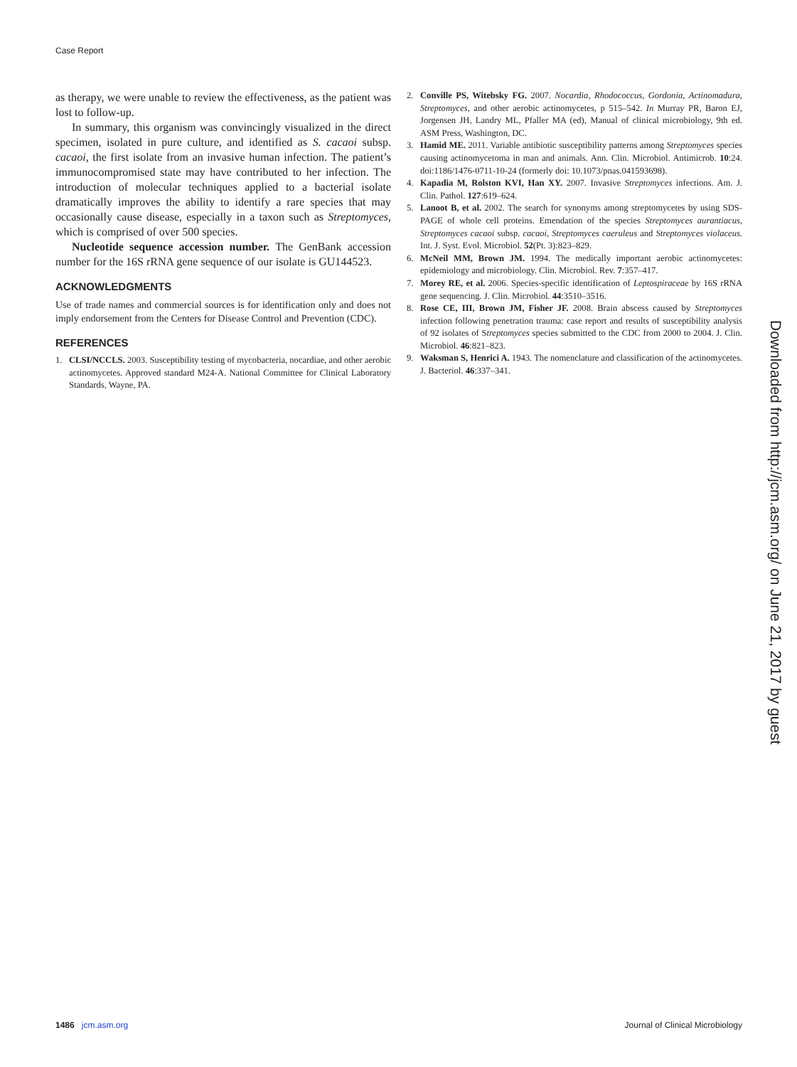Case Report
as therapy, we were unable to review the effectiveness, as the patient was lost to follow-up.
In summary, this organism was convincingly visualized in the direct specimen, isolated in pure culture, and identified as S. cacaoi subsp. cacaoi, the first isolate from an invasive human infection. The patient’s immunocompromised state may have contributed to her infection. The introduction of molecular techniques applied to a bacterial isolate dramatically improves the ability to identify a rare species that may occasionally cause disease, especially in a taxon such as Streptomyces, which is comprised of over 500 species.
Nucleotide sequence accession number. The GenBank accession number for the 16S rRNA gene sequence of our isolate is GU144523.
ACKNOWLEDGMENTS
Use of trade names and commercial sources is for identification only and does not imply endorsement from the Centers for Disease Control and Prevention (CDC).
REFERENCES
1. CLSI/NCCLS. 2003. Susceptibility testing of mycobacteria, nocardiae, and other aerobic actinomycetes. Approved standard M24-A. National Committee for Clinical Laboratory Standards, Wayne, PA.
2. Conville PS, Witebsky FG. 2007. Nocardia, Rhodococcus, Gordonia, Actinomadura, Streptomyces, and other aerobic actinomycetes, p 515–542. In Murray PR, Baron EJ, Jorgensen JH, Landry ML, Pfaller MA (ed), Manual of clinical microbiology, 9th ed. ASM Press, Washington, DC.
3. Hamid ME. 2011. Variable antibiotic susceptibility patterns among Streptomyces species causing actinomycetoma in man and animals. Ann. Clin. Microbiol. Antimicrob. 10:24. doi:1186/1476-0711-10-24 (formerly doi: 10.1073/pnas.041593698).
4. Kapadia M, Rolston KVI, Han XY. 2007. Invasive Streptomyces infections. Am. J. Clin. Pathol. 127:619–624.
5. Lanoot B, et al. 2002. The search for synonyms among streptomycetes by using SDS-PAGE of whole cell proteins. Emendation of the species Streptomyces aurantiacus, Streptomyces cacaoi subsp. cacaoi, Streptomyces caeruleus and Streptomyces violaceus. Int. J. Syst. Evol. Microbiol. 52(Pt. 3):823–829.
6. McNeil MM, Brown JM. 1994. The medically important aerobic actinomycetes: epidemiology and microbiology. Clin. Microbiol. Rev. 7:357–417.
7. Morey RE, et al. 2006. Species-specific identification of Leptospiraceae by 16S rRNA gene sequencing. J. Clin. Microbiol. 44:3510–3516.
8. Rose CE, III, Brown JM, Fisher JF. 2008. Brain abscess caused by Streptomyces infection following penetration trauma: case report and results of susceptibility analysis of 92 isolates of Streptomyces species submitted to the CDC from 2000 to 2004. J. Clin. Microbiol. 46:821–823.
9. Waksman S, Henrici A. 1943. The nomenclature and classification of the actinomycetes. J. Bacteriol. 46:337–341.
Downloaded from http://jcm.asm.org/ on June 21, 2017 by guest
1486 jcm.asm.org Journal of Clinical Microbiology